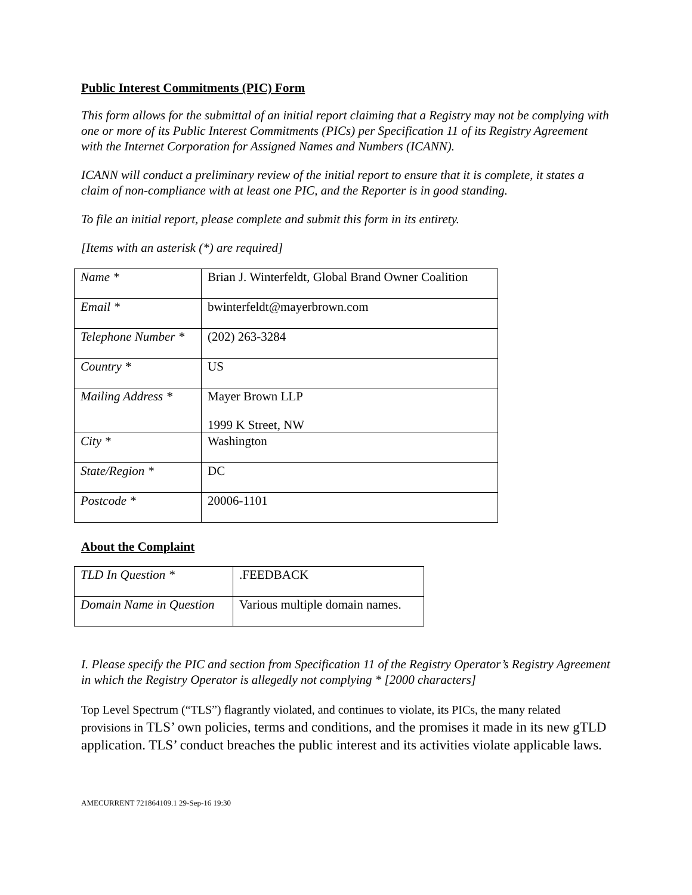Public Interest Commitments (PIC) Form
This form allows for the submittal of an initial report claiming that a Registry may not be complying with one or more of its Public Interest Commitments (PICs) per Specification 11 of its Registry Agreement with the Internet Corporation for Assigned Names and Numbers (ICANN).
ICANN will conduct a preliminary review of the initial report to ensure that it is complete, it states a claim of non-compliance with at least one PIC, and the Reporter is in good standing.
To file an initial report, please complete and submit this form in its entirety.
[Items with an asterisk (*) are required]
| Name * | Brian J. Winterfeldt, Global Brand Owner Coalition |
| Email * | bwinterfeldt@mayerbrown.com |
| Telephone Number * | (202) 263-3284 |
| Country * | US |
| Mailing Address * | Mayer Brown LLP 1999 K Street, NW |
| City * | Washington |
| State/Region * | DC |
| Postcode * | 20006-1101 |
About the Complaint
| TLD In Question * | .FEEDBACK |
| Domain Name in Question | Various multiple domain names. |
I. Please specify the PIC and section from Specification 11 of the Registry Operator’s Registry Agreement in which the Registry Operator is allegedly not complying * [2000 characters]
Top Level Spectrum (“TLS”) flagrantly violated, and continues to violate, its PICs, the many related provisions in TLS’ own policies, terms and conditions, and the promises it made in its new gTLD application. TLS’ conduct breaches the public interest and its activities violate applicable laws.
AMECURRENT 721864109.1 29-Sep-16 19:30